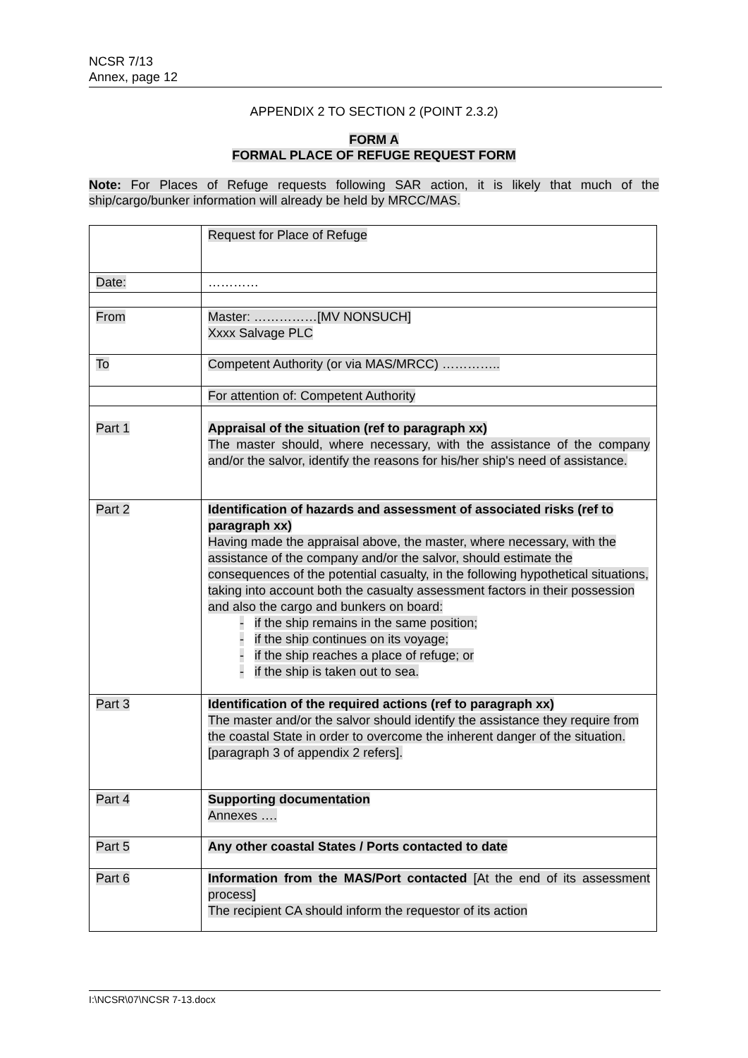NCSR 7/13
Annex, page 12
APPENDIX 2 TO SECTION 2 (POINT 2.3.2)
FORM A
FORMAL PLACE OF REFUGE REQUEST FORM
Note: For Places of Refuge requests following SAR action, it is likely that much of the ship/cargo/bunker information will already be held by MRCC/MAS.
| | Request for Place of Refuge |
| Date: | ………… |
| From | Master: ……………[MV NONSUCH] Xxxx Salvage PLC |
| To | Competent Authority (or via MAS/MRCC) ………….. |
| | For attention of: Competent Authority |
| Part 1 | Appraisal of the situation (ref to paragraph xx) The master should, where necessary, with the assistance of the company and/or the salvor, identify the reasons for his/her ship's need of assistance. |
| Part 2 | Identification of hazards and assessment of associated risks (ref to paragraph xx) Having made the appraisal above, the master, where necessary, with the assistance of the company and/or the salvor, should estimate the consequences of the potential casualty, in the following hypothetical situations, taking into account both the casualty assessment factors in their possession and also the cargo and bunkers on board: - if the ship remains in the same position; - if the ship continues on its voyage; - if the ship reaches a place of refuge; or - if the ship is taken out to sea. |
| Part 3 | Identification of the required actions (ref to paragraph xx) The master and/or the salvor should identify the assistance they require from the coastal State in order to overcome the inherent danger of the situation. [paragraph 3 of appendix 2 refers]. |
| Part 4 | Supporting documentation Annexes …. |
| Part 5 | Any other coastal States / Ports contacted to date |
| Part 6 | Information from the MAS/Port contacted [At the end of its assessment process] The recipient CA should inform the requestor of its action |
I:\NCSR\07\NCSR 7-13.docx